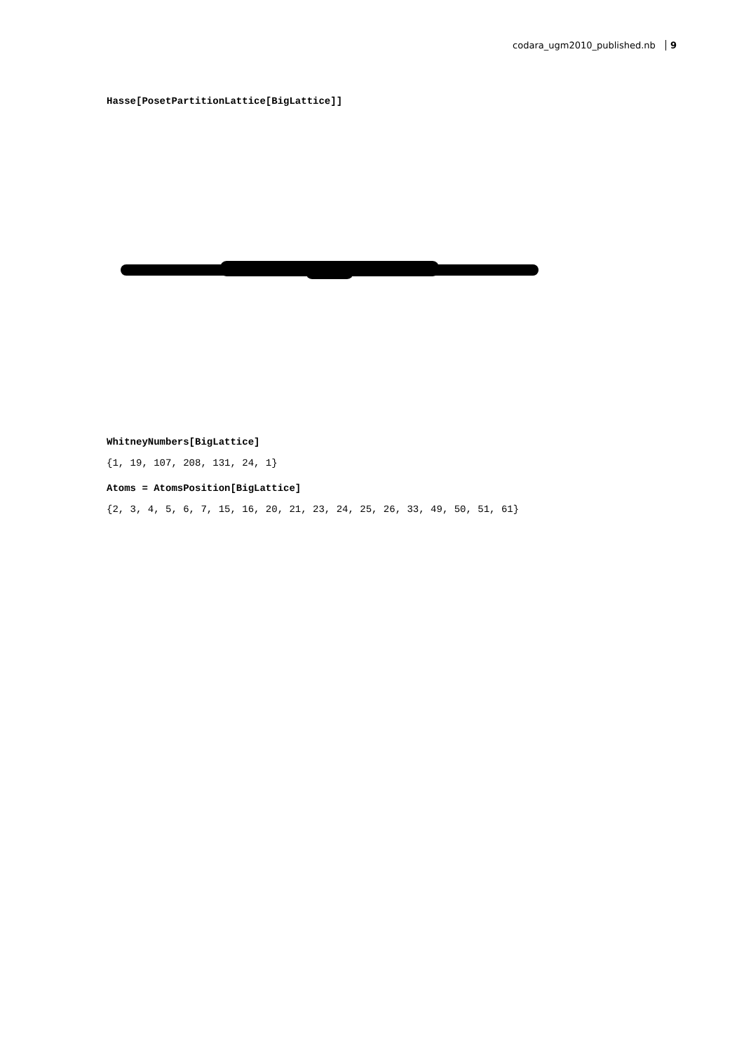codara_ugm2010_published.nb 9
Hasse[PosetPartitionLattice[BigLattice]]
WhitneyNumbers[BigLattice]
{1, 19, 107, 208, 131, 24, 1}
Atoms = AtomsPosition[BigLattice]
{2, 3, 4, 5, 6, 7, 15, 16, 20, 21, 23, 24, 25, 26, 33, 49, 50, 51, 61}